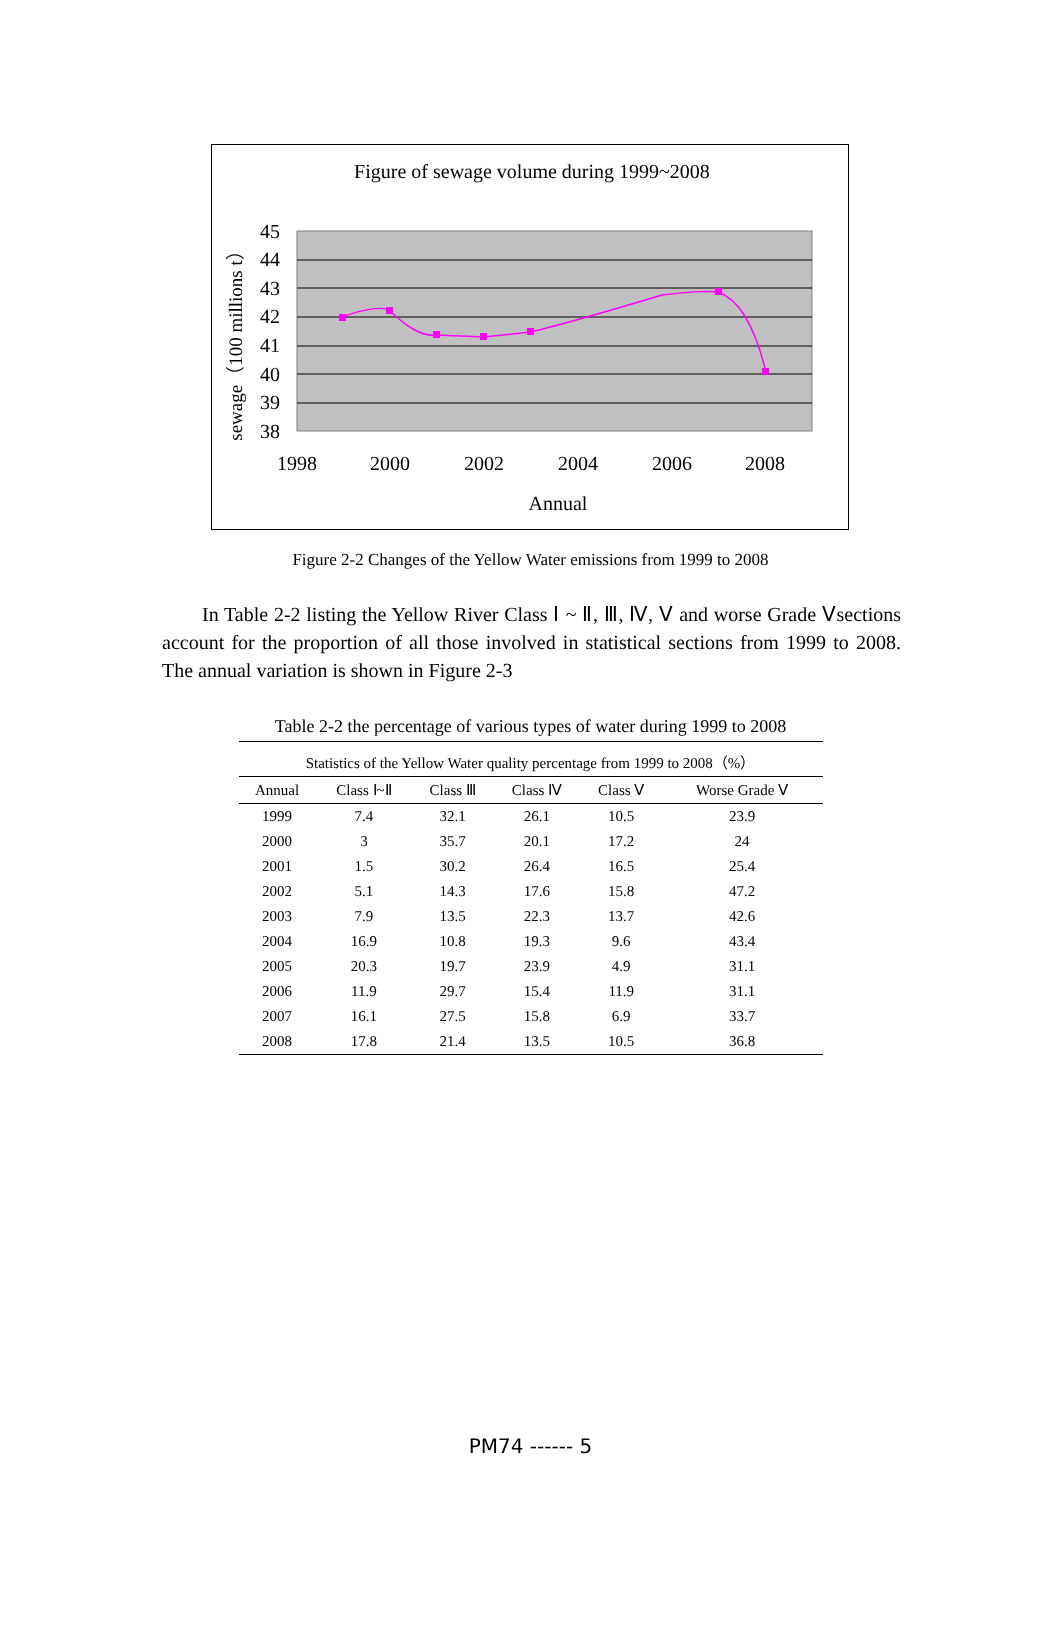Figure of sewage volume during 1999~2008
45
44
43
42
41
40
39
38
1998
2000
2002
2004
2006
2008
Annual
sewage（100 millions t）
Figure 2-2 Changes of the Yellow Water emissions from 1999 to 2008
In Table 2-2 listing the Yellow River Class Ⅰ ~ Ⅱ, Ⅲ, Ⅳ, Ⅴ and worse Grade Ⅴsections account for the proportion of all those involved in statistical sections from 1999 to 2008. The annual variation is shown in Figure 2-3
Table 2-2 the percentage of various types of water during 1999 to 2008
| Statistics of the Yellow Water quality percentage from 1999 to 2008（%） | | | | | |
| --- | --- | --- | --- | --- | --- |
| Annual | Class Ⅰ~Ⅱ | Class Ⅲ | Class Ⅳ | Class Ⅴ | Worse Grade Ⅴ |
| 1999 | 7.4 | 32.1 | 26.1 | 10.5 | 23.9 |
| 2000 | 3 | 35.7 | 20.1 | 17.2 | 24 |
| 2001 | 1.5 | 30.2 | 26.4 | 16.5 | 25.4 |
| 2002 | 5.1 | 14.3 | 17.6 | 15.8 | 47.2 |
| 2003 | 7.9 | 13.5 | 22.3 | 13.7 | 42.6 |
| 2004 | 16.9 | 10.8 | 19.3 | 9.6 | 43.4 |
| 2005 | 20.3 | 19.7 | 23.9 | 4.9 | 31.1 |
| 2006 | 11.9 | 29.7 | 15.4 | 11.9 | 31.1 |
| 2007 | 16.1 | 27.5 | 15.8 | 6.9 | 33.7 |
| 2008 | 17.8 | 21.4 | 13.5 | 10.5 | 36.8 |
PM74 ------ 5